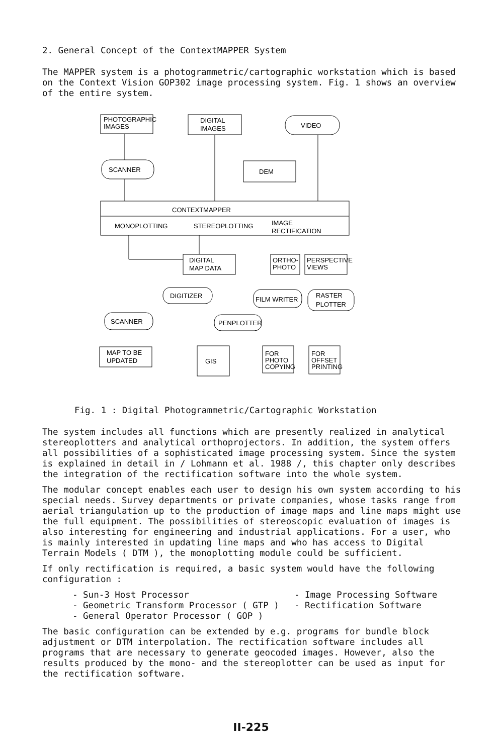2. General Concept of the ContextMAPPER System
The MAPPER system is a photogrammetric/cartographic workstation which is based on the Context Vision GOP302 image processing system. Fig. 1 shows an overview of the entire system.
PHOTOGRAPHIC
IMAGES
DIGITAL
IMAGES
VIDEO
SCANNER
DEM
CONTEXTMAPPER
MONOPLOTTING
STEREOPLOTTING
IMAGE
RECTIFICATION
DIGITAL
MAP DATA
ORTHO-
PHOTO
PERSPECTIVE
VIEWS
DIGITIZER
FILM WRITER
RASTER
PLOTTER
SCANNER
PENPLOTTER
MAP TO BE
UPDATED
GIS
FOR
PHOTO
COPYING
FOR
OFFSET
PRINTING
Fig. 1 : Digital Photogrammetric/Cartographic Workstation
The system includes all functions which are presently realized in analytical stereoplotters and analytical orthoprojectors. In addition, the system offers all possibilities of a sophisticated image processing system. Since the system is explained in detail in / Lohmann et al. 1988 /, this chapter only describes the integration of the rectification software into the whole system.
The modular concept enables each user to design his own system according to his special needs. Survey departments or private companies, whose tasks range from aerial triangulation up to the production of image maps and line maps might use the full equipment. The possibilities of stereoscopic evaluation of images is also interesting for engineering and industrial applications. For a user, who is mainly interested in updating line maps and who has access to Digital Terrain Models ( DTM ), the monoplotting module could be sufficient.
If only rectification is required, a basic system would have the following configuration :
- Sun-3 Host Processor
- Geometric Transform Processor ( GTP )
- General Operator Processor ( GOP )
- Image Processing Software
- Rectification Software
The basic configuration can be extended by e.g. programs for bundle block adjustment or DTM interpolation. The rectification software includes all programs that are necessary to generate geocoded images. However, also the results produced by the mono- and the stereoplotter can be used as input for the rectification software.
II-225